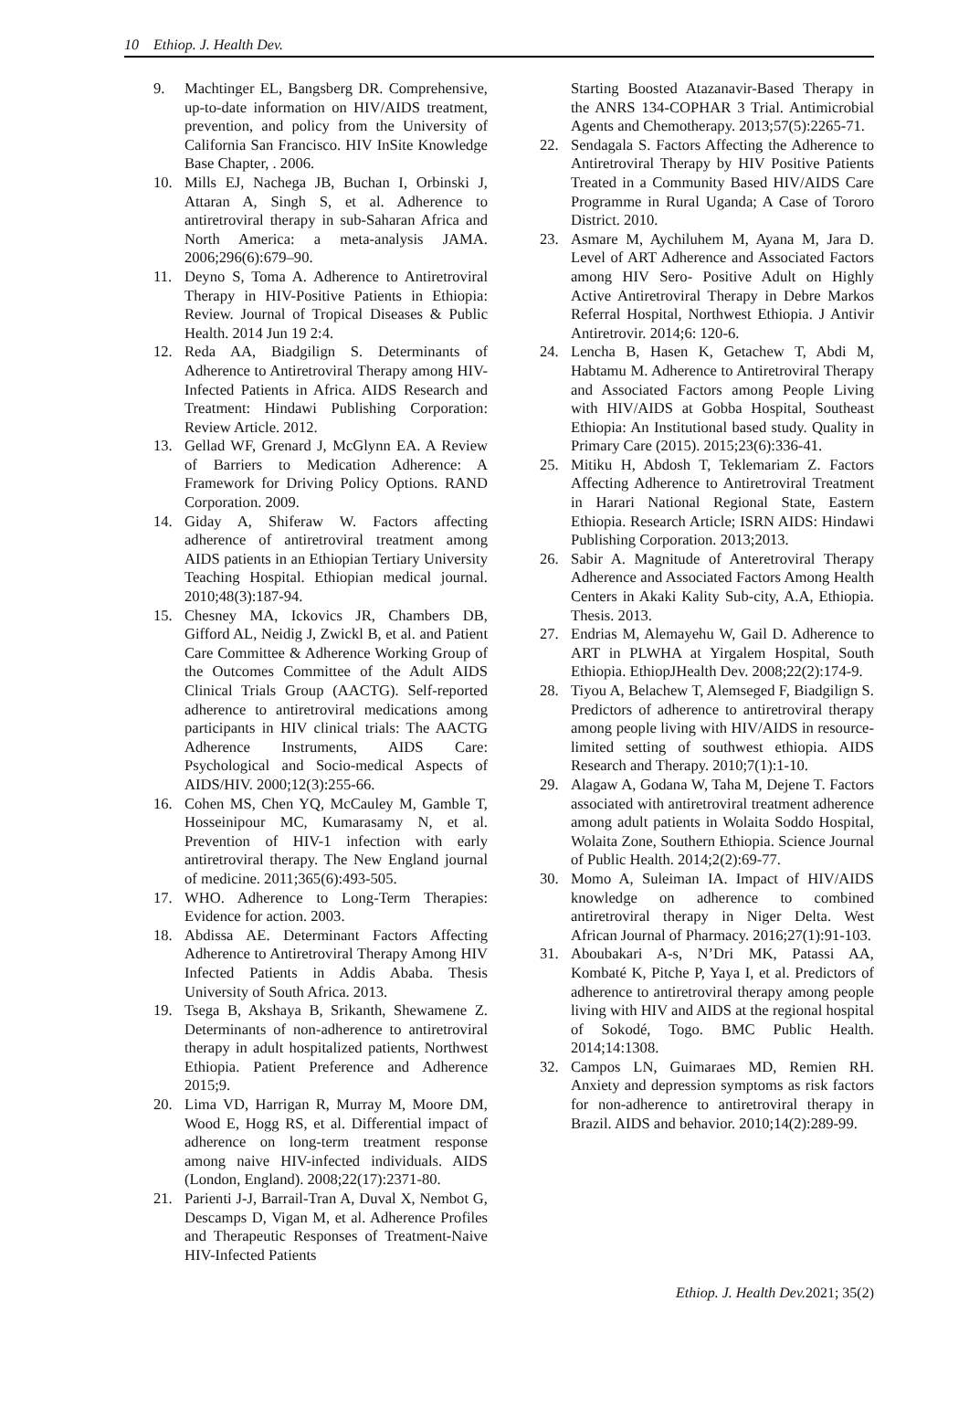10 Ethiop. J. Health Dev.
9. Machtinger EL, Bangsberg DR. Comprehensive, up-to-date information on HIV/AIDS treatment, prevention, and policy from the University of California San Francisco. HIV InSite Knowledge Base Chapter, . 2006.
10. Mills EJ, Nachega JB, Buchan I, Orbinski J, Attaran A, Singh S, et al. Adherence to antiretroviral therapy in sub-Saharan Africa and North America: a meta-analysis JAMA. 2006;296(6):679–90.
11. Deyno S, Toma A. Adherence to Antiretroviral Therapy in HIV-Positive Patients in Ethiopia: Review. Journal of Tropical Diseases & Public Health. 2014 Jun 19 2:4.
12. Reda AA, Biadgilign S. Determinants of Adherence to Antiretroviral Therapy among HIV-Infected Patients in Africa. AIDS Research and Treatment: Hindawi Publishing Corporation: Review Article. 2012.
13. Gellad WF, Grenard J, McGlynn EA. A Review of Barriers to Medication Adherence: A Framework for Driving Policy Options. RAND Corporation. 2009.
14. Giday A, Shiferaw W. Factors affecting adherence of antiretroviral treatment among AIDS patients in an Ethiopian Tertiary University Teaching Hospital. Ethiopian medical journal. 2010;48(3):187-94.
15. Chesney MA, Ickovics JR, Chambers DB, Gifford AL, Neidig J, Zwickl B, et al. and Patient Care Committee & Adherence Working Group of the Outcomes Committee of the Adult AIDS Clinical Trials Group (AACTG). Self-reported adherence to antiretroviral medications among participants in HIV clinical trials: The AACTG Adherence Instruments, AIDS Care: Psychological and Socio-medical Aspects of AIDS/HIV. 2000;12(3):255-66.
16. Cohen MS, Chen YQ, McCauley M, Gamble T, Hosseinipour MC, Kumarasamy N, et al. Prevention of HIV-1 infection with early antiretroviral therapy. The New England journal of medicine. 2011;365(6):493-505.
17. WHO. Adherence to Long-Term Therapies: Evidence for action. 2003.
18. Abdissa AE. Determinant Factors Affecting Adherence to Antiretroviral Therapy Among HIV Infected Patients in Addis Ababa. Thesis University of South Africa. 2013.
19. Tsega B, Akshaya B, Srikanth, Shewamene Z. Determinants of non-adherence to antiretroviral therapy in adult hospitalized patients, Northwest Ethiopia. Patient Preference and Adherence 2015;9.
20. Lima VD, Harrigan R, Murray M, Moore DM, Wood E, Hogg RS, et al. Differential impact of adherence on long-term treatment response among naive HIV-infected individuals. AIDS (London, England). 2008;22(17):2371-80.
21. Parienti J-J, Barrail-Tran A, Duval X, Nembot G, Descamps D, Vigan M, et al. Adherence Profiles and Therapeutic Responses of Treatment-Naive HIV-Infected Patients
Starting Boosted Atazanavir-Based Therapy in the ANRS 134-COPHAR 3 Trial. Antimicrobial Agents and Chemotherapy. 2013;57(5):2265-71.
22. Sendagala S. Factors Affecting the Adherence to Antiretroviral Therapy by HIV Positive Patients Treated in a Community Based HIV/AIDS Care Programme in Rural Uganda; A Case of Tororo District. 2010.
23. Asmare M, Aychiluhem M, Ayana M, Jara D. Level of ART Adherence and Associated Factors among HIV Sero- Positive Adult on Highly Active Antiretroviral Therapy in Debre Markos Referral Hospital, Northwest Ethiopia. J Antivir Antiretrovir. 2014;6: 120-6.
24. Lencha B, Hasen K, Getachew T, Abdi M, Habtamu M. Adherence to Antiretroviral Therapy and Associated Factors among People Living with HIV/AIDS at Gobba Hospital, Southeast Ethiopia: An Institutional based study. Quality in Primary Care (2015). 2015;23(6):336-41.
25. Mitiku H, Abdosh T, Teklemariam Z. Factors Affecting Adherence to Antiretroviral Treatment in Harari National Regional State, Eastern Ethiopia. Research Article; ISRN AIDS: Hindawi Publishing Corporation. 2013;2013.
26. Sabir A. Magnitude of Anteretroviral Therapy Adherence and Associated Factors Among Health Centers in Akaki Kality Sub-city, A.A, Ethiopia. Thesis. 2013.
27. Endrias M, Alemayehu W, Gail D. Adherence to ART in PLWHA at Yirgalem Hospital, South Ethiopia. EthiopJHealth Dev. 2008;22(2):174-9.
28. Tiyou A, Belachew T, Alemseged F, Biadgilign S. Predictors of adherence to antiretroviral therapy among people living with HIV/AIDS in resource-limited setting of southwest ethiopia. AIDS Research and Therapy. 2010;7(1):1-10.
29. Alagaw A, Godana W, Taha M, Dejene T. Factors associated with antiretroviral treatment adherence among adult patients in Wolaita Soddo Hospital, Wolaita Zone, Southern Ethiopia. Science Journal of Public Health. 2014;2(2):69-77.
30. Momo A, Suleiman IA. Impact of HIV/AIDS knowledge on adherence to combined antiretroviral therapy in Niger Delta. West African Journal of Pharmacy. 2016;27(1):91-103.
31. Aboubakari A-s, N’Dri MK, Patassi AA, Kombaté K, Pitche P, Yaya I, et al. Predictors of adherence to antiretroviral therapy among people living with HIV and AIDS at the regional hospital of Sokodé, Togo. BMC Public Health. 2014;14:1308.
32. Campos LN, Guimaraes MD, Remien RH. Anxiety and depression symptoms as risk factors for non-adherence to antiretroviral therapy in Brazil. AIDS and behavior. 2010;14(2):289-99.
Ethiop. J. Health Dev. 2021; 35(2)